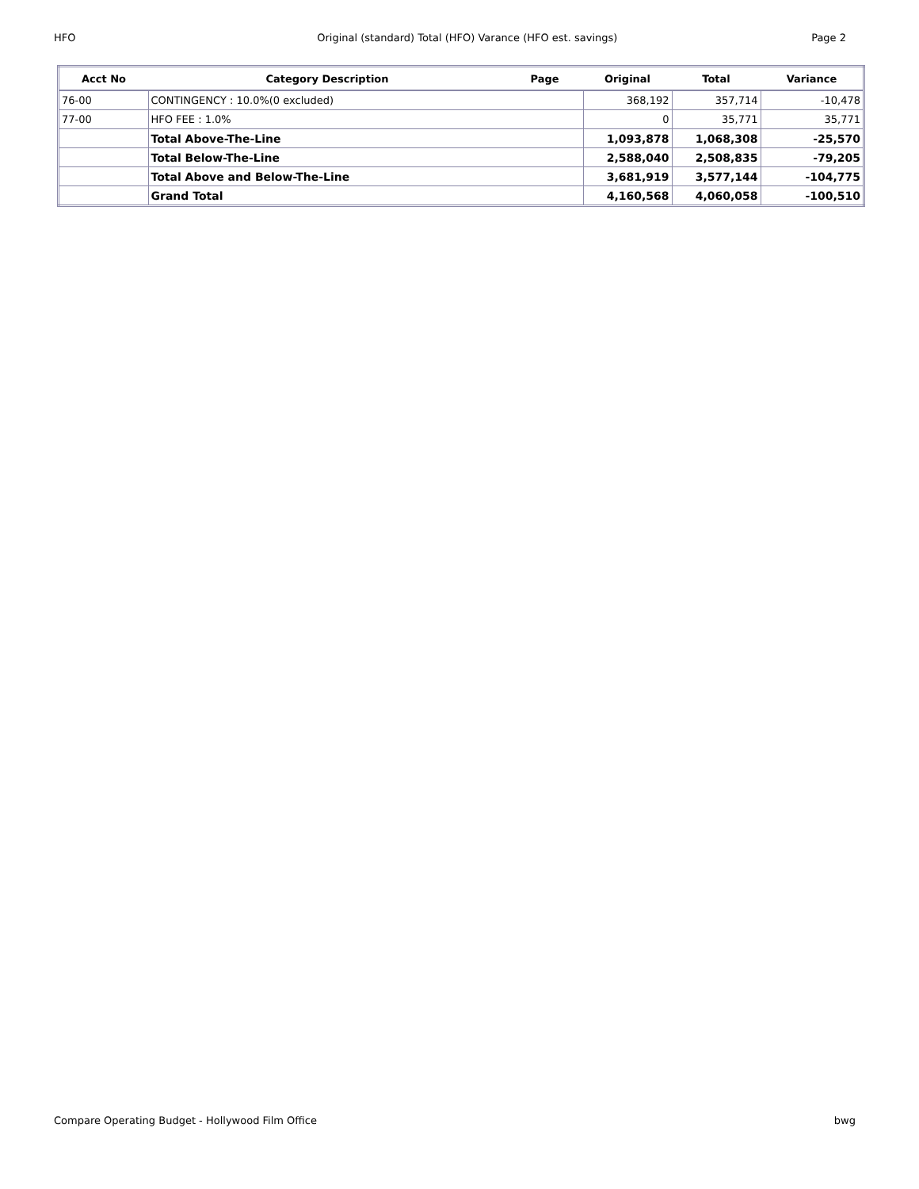HFO Original (standard) Total (HFO) Varance (HFO est. savings) Page 2
| Acct No | Category Description | Page | Original | Total | Variance |
| --- | --- | --- | --- | --- | --- |
| 76-00 | CONTINGENCY : 10.0%(0 excluded) | | 368,192 | 357,714 | -10,478 |
| 77-00 | HFO FEE : 1.0% | | 0 | 35,771 | 35,771 |
| | Total Above-The-Line | | 1,093,878 | 1,068,308 | -25,570 |
| | Total Below-The-Line | | 2,588,040 | 2,508,835 | -79,205 |
| | Total Above and Below-The-Line | | 3,681,919 | 3,577,144 | -104,775 |
| | Grand Total | | 4,160,568 | 4,060,058 | -100,510 |
Compare Operating Budget - Hollywood Film Office bwg